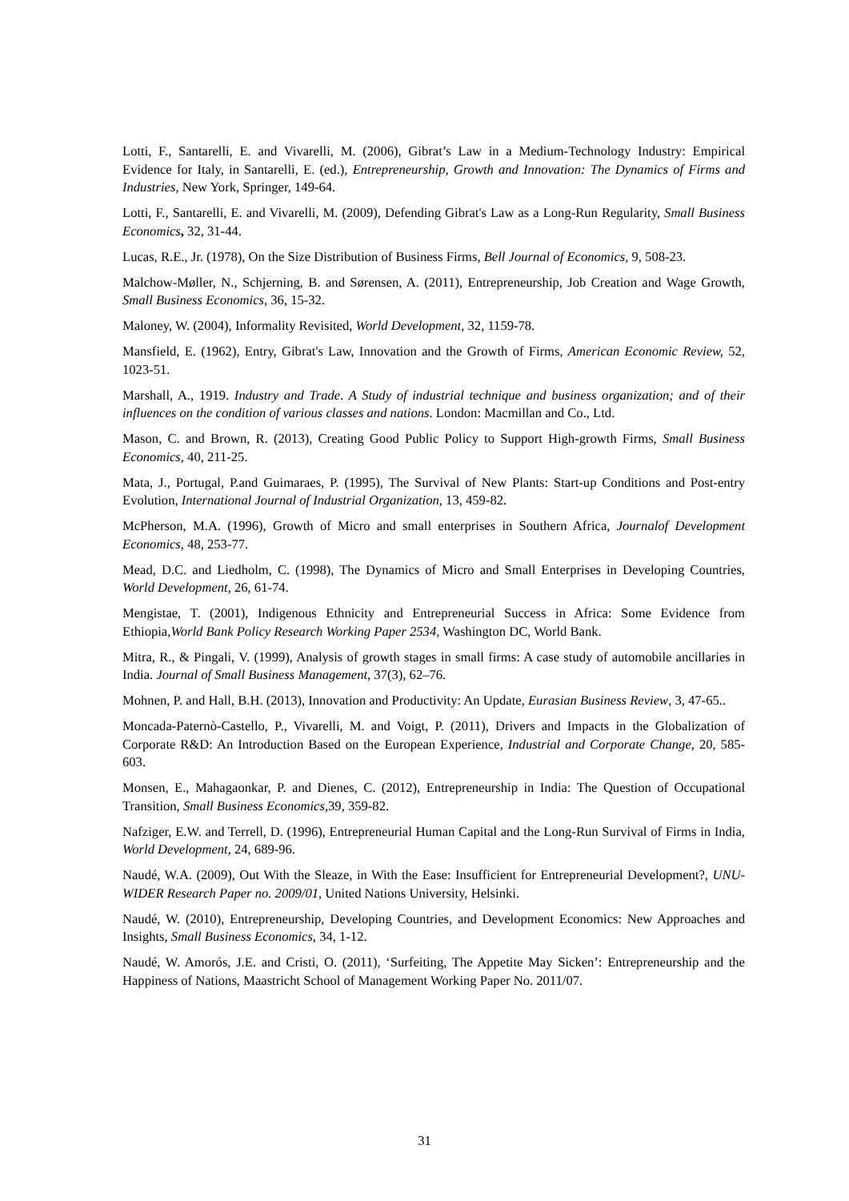Lotti, F., Santarelli, E. and Vivarelli, M. (2006), Gibrat’s Law in a Medium-Technology Industry: Empirical Evidence for Italy, in Santarelli, E. (ed.), Entrepreneurship, Growth and Innovation: The Dynamics of Firms and Industries, New York, Springer, 149-64.
Lotti, F., Santarelli, E. and Vivarelli, M. (2009), Defending Gibrat's Law as a Long-Run Regularity, Small Business Economics, 32, 31-44.
Lucas, R.E., Jr. (1978), On the Size Distribution of Business Firms, Bell Journal of Economics, 9, 508-23.
Malchow-Møller, N., Schjerning, B. and Sørensen, A. (2011), Entrepreneurship, Job Creation and Wage Growth, Small Business Economics, 36, 15-32.
Maloney, W. (2004), Informality Revisited, World Development, 32, 1159-78.
Mansfield, E. (1962), Entry, Gibrat's Law, Innovation and the Growth of Firms, American Economic Review, 52, 1023-51.
Marshall, A., 1919. Industry and Trade. A Study of industrial technique and business organization; and of their influences on the condition of various classes and nations. London: Macmillan and Co., Ltd.
Mason, C. and Brown, R. (2013), Creating Good Public Policy to Support High-growth Firms, Small Business Economics, 40, 211-25.
Mata, J., Portugal, P.and Guimaraes, P. (1995), The Survival of New Plants: Start-up Conditions and Post-entry Evolution, International Journal of Industrial Organization, 13, 459-82.
McPherson, M.A. (1996), Growth of Micro and small enterprises in Southern Africa, Journalof Development Economics, 48, 253-77.
Mead, D.C. and Liedholm, C. (1998), The Dynamics of Micro and Small Enterprises in Developing Countries, World Development, 26, 61-74.
Mengistae, T. (2001), Indigenous Ethnicity and Entrepreneurial Success in Africa: Some Evidence from Ethiopia,World Bank Policy Research Working Paper 2534, Washington DC, World Bank.
Mitra, R., & Pingali, V. (1999), Analysis of growth stages in small firms: A case study of automobile ancillaries in India. Journal of Small Business Management, 37(3), 62–76.
Mohnen, P. and Hall, B.H. (2013), Innovation and Productivity: An Update, Eurasian Business Review, 3, 47-65..
Moncada-Paternò-Castello, P., Vivarelli, M. and Voigt, P. (2011), Drivers and Impacts in the Globalization of Corporate R&D: An Introduction Based on the European Experience, Industrial and Corporate Change, 20, 585-603.
Monsen, E., Mahagaonkar, P. and Dienes, C. (2012), Entrepreneurship in India: The Question of Occupational Transition, Small Business Economics, 39, 359-82.
Nafziger, E.W. and Terrell, D. (1996), Entrepreneurial Human Capital and the Long-Run Survival of Firms in India, World Development, 24, 689-96.
Naudé, W.A. (2009), Out With the Sleaze, in With the Ease: Insufficient for Entrepreneurial Development?, UNU-WIDER Research Paper no. 2009/01, United Nations University, Helsinki.
Naudé, W. (2010), Entrepreneurship, Developing Countries, and Development Economics: New Approaches and Insights, Small Business Economics, 34, 1-12.
Naudé, W. Amorós, J.E. and Cristi, O. (2011), ‘Surfeiting, The Appetite May Sicken’: Entrepreneurship and the Happiness of Nations, Maastricht School of Management Working Paper No. 2011/07.
31